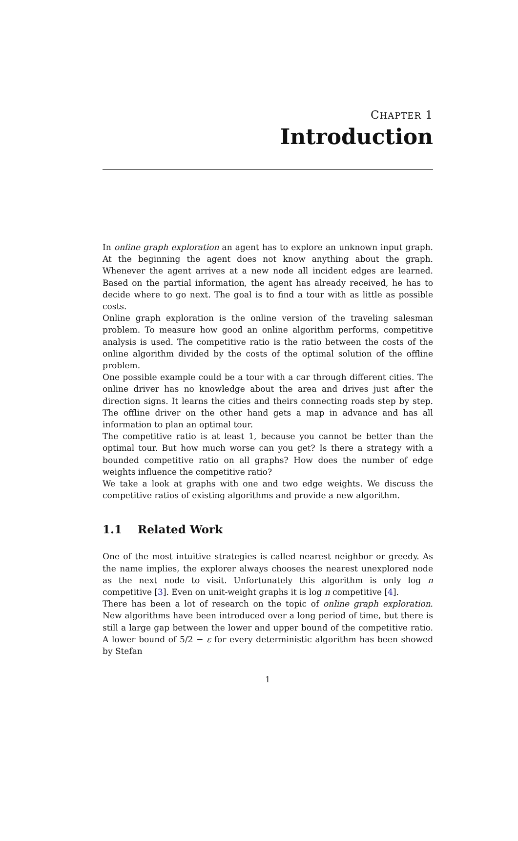CHAPTER 1
Introduction
In online graph exploration an agent has to explore an unknown input graph. At the beginning the agent does not know anything about the graph. Whenever the agent arrives at a new node all incident edges are learned. Based on the partial information, the agent has already received, he has to decide where to go next. The goal is to find a tour with as little as possible costs.
Online graph exploration is the online version of the traveling salesman problem. To measure how good an online algorithm performs, competitive analysis is used. The competitive ratio is the ratio between the costs of the online algorithm divided by the costs of the optimal solution of the offline problem.
One possible example could be a tour with a car through different cities. The online driver has no knowledge about the area and drives just after the direction signs. It learns the cities and theirs connecting roads step by step. The offline driver on the other hand gets a map in advance and has all information to plan an optimal tour.
The competitive ratio is at least 1, because you cannot be better than the optimal tour. But how much worse can you get? Is there a strategy with a bounded competitive ratio on all graphs? How does the number of edge weights influence the competitive ratio?
We take a look at graphs with one and two edge weights. We discuss the competitive ratios of existing algorithms and provide a new algorithm.
1.1 Related Work
One of the most intuitive strategies is called nearest neighbor or greedy. As the name implies, the explorer always chooses the nearest unexplored node as the next node to visit. Unfortunately this algorithm is only log n competitive [3]. Even on unit-weight graphs it is log n competitive [4].
There has been a lot of research on the topic of online graph exploration. New algorithms have been introduced over a long period of time, but there is still a large gap between the lower and upper bound of the competitive ratio. A lower bound of 5/2 − ε for every deterministic algorithm has been showed by Stefan
1